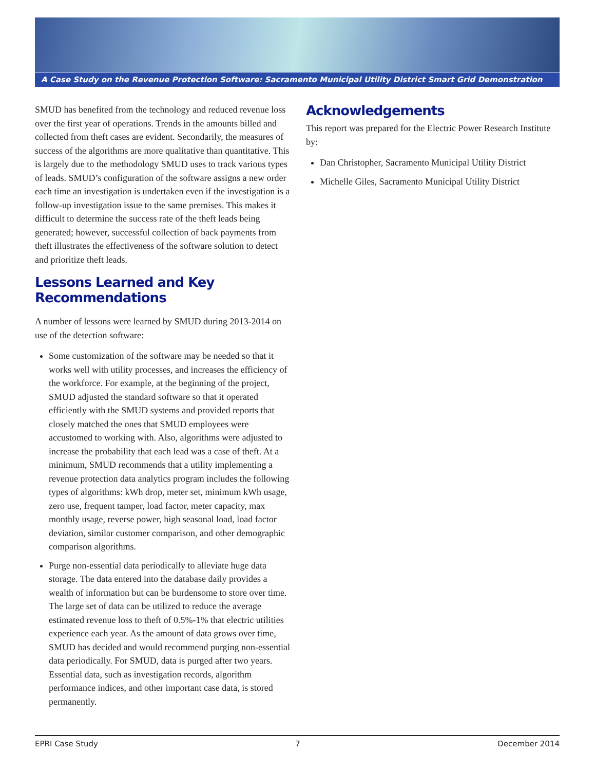A Case Study on the Revenue Protection Software: Sacramento Municipal Utility District Smart Grid Demonstration
SMUD has benefited from the technology and reduced revenue loss over the first year of operations. Trends in the amounts billed and collected from theft cases are evident. Secondarily, the measures of success of the algorithms are more qualitative than quantitative. This is largely due to the methodology SMUD uses to track various types of leads. SMUD’s configuration of the software assigns a new order each time an investigation is undertaken even if the investigation is a follow-up investigation issue to the same premises. This makes it difficult to determine the success rate of the theft leads being generated; however, successful collection of back payments from theft illustrates the effectiveness of the software solution to detect and prioritize theft leads.
Lessons Learned and Key Recommendations
A number of lessons were learned by SMUD during 2013-2014 on use of the detection software:
Some customization of the software may be needed so that it works well with utility processes, and increases the efficiency of the workforce. For example, at the beginning of the project, SMUD adjusted the standard software so that it operated efficiently with the SMUD systems and provided reports that closely matched the ones that SMUD employees were accustomed to working with. Also, algorithms were adjusted to increase the probability that each lead was a case of theft. At a minimum, SMUD recommends that a utility implementing a revenue protection data analytics program includes the following types of algorithms: kWh drop, meter set, minimum kWh usage, zero use, frequent tamper, load factor, meter capacity, max monthly usage, reverse power, high seasonal load, load factor deviation, similar customer comparison, and other demographic comparison algorithms.
Purge non-essential data periodically to alleviate huge data storage. The data entered into the database daily provides a wealth of information but can be burdensome to store over time. The large set of data can be utilized to reduce the average estimated revenue loss to theft of 0.5%-1% that electric utilities experience each year. As the amount of data grows over time, SMUD has decided and would recommend purging non-essential data periodically. For SMUD, data is purged after two years. Essential data, such as investigation records, algorithm performance indices, and other important case data, is stored permanently.
Acknowledgements
This report was prepared for the Electric Power Research Institute by:
Dan Christopher, Sacramento Municipal Utility District
Michelle Giles, Sacramento Municipal Utility District
EPRI Case Study 7 December 2014